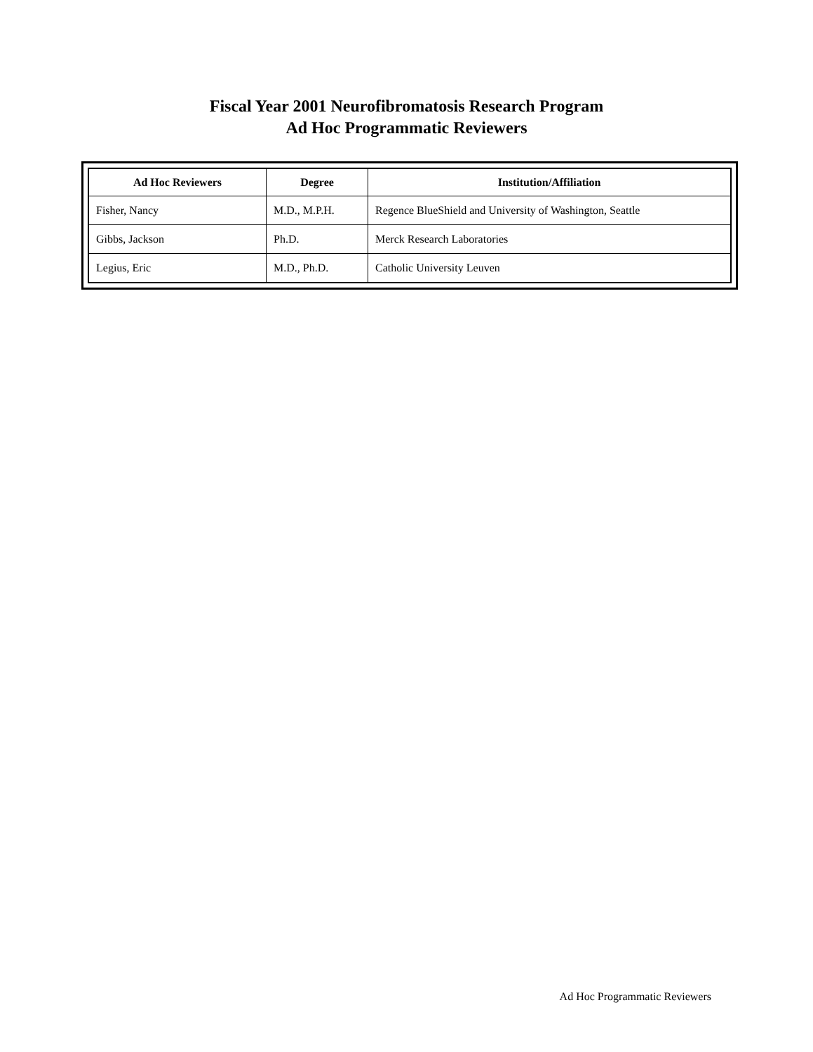Fiscal Year 2001 Neurofibromatosis Research Program
Ad Hoc Programmatic Reviewers
| Ad Hoc Reviewers | Degree | Institution/Affiliation |
| --- | --- | --- |
| Fisher, Nancy | M.D., M.P.H. | Regence BlueShield and University of Washington, Seattle |
| Gibbs, Jackson | Ph.D. | Merck Research Laboratories |
| Legius, Eric | M.D., Ph.D. | Catholic University Leuven |
Ad Hoc Programmatic Reviewers